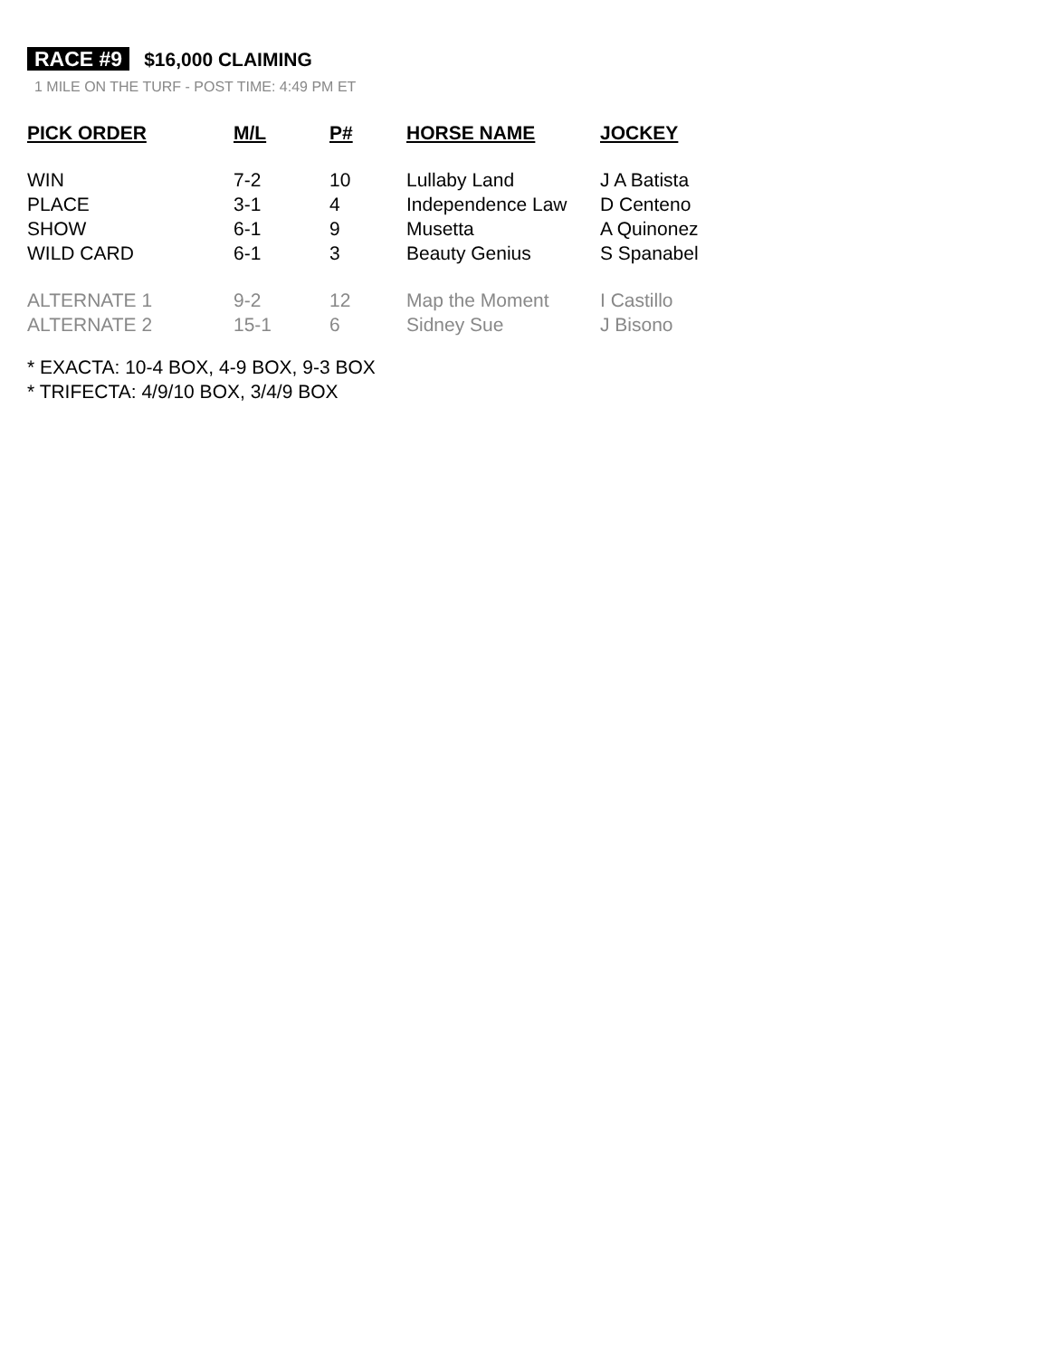RACE #9 $16,000 CLAIMING
1 MILE ON THE TURF - POST TIME: 4:49 PM ET
| PICK ORDER | M/L | P# | HORSE NAME | JOCKEY |
| --- | --- | --- | --- | --- |
| WIN | 7-2 | 10 | Lullaby Land | J A Batista |
| PLACE | 3-1 | 4 | Independence Law | D Centeno |
| SHOW | 6-1 | 9 | Musetta | A Quinonez |
| WILD CARD | 6-1 | 3 | Beauty Genius | S Spanabel |
| ALTERNATE 1 | 9-2 | 12 | Map the Moment | I Castillo |
| ALTERNATE 2 | 15-1 | 6 | Sidney Sue | J Bisono |
* EXACTA: 10-4 BOX, 4-9 BOX, 9-3 BOX
* TRIFECTA: 4/9/10 BOX, 3/4/9 BOX